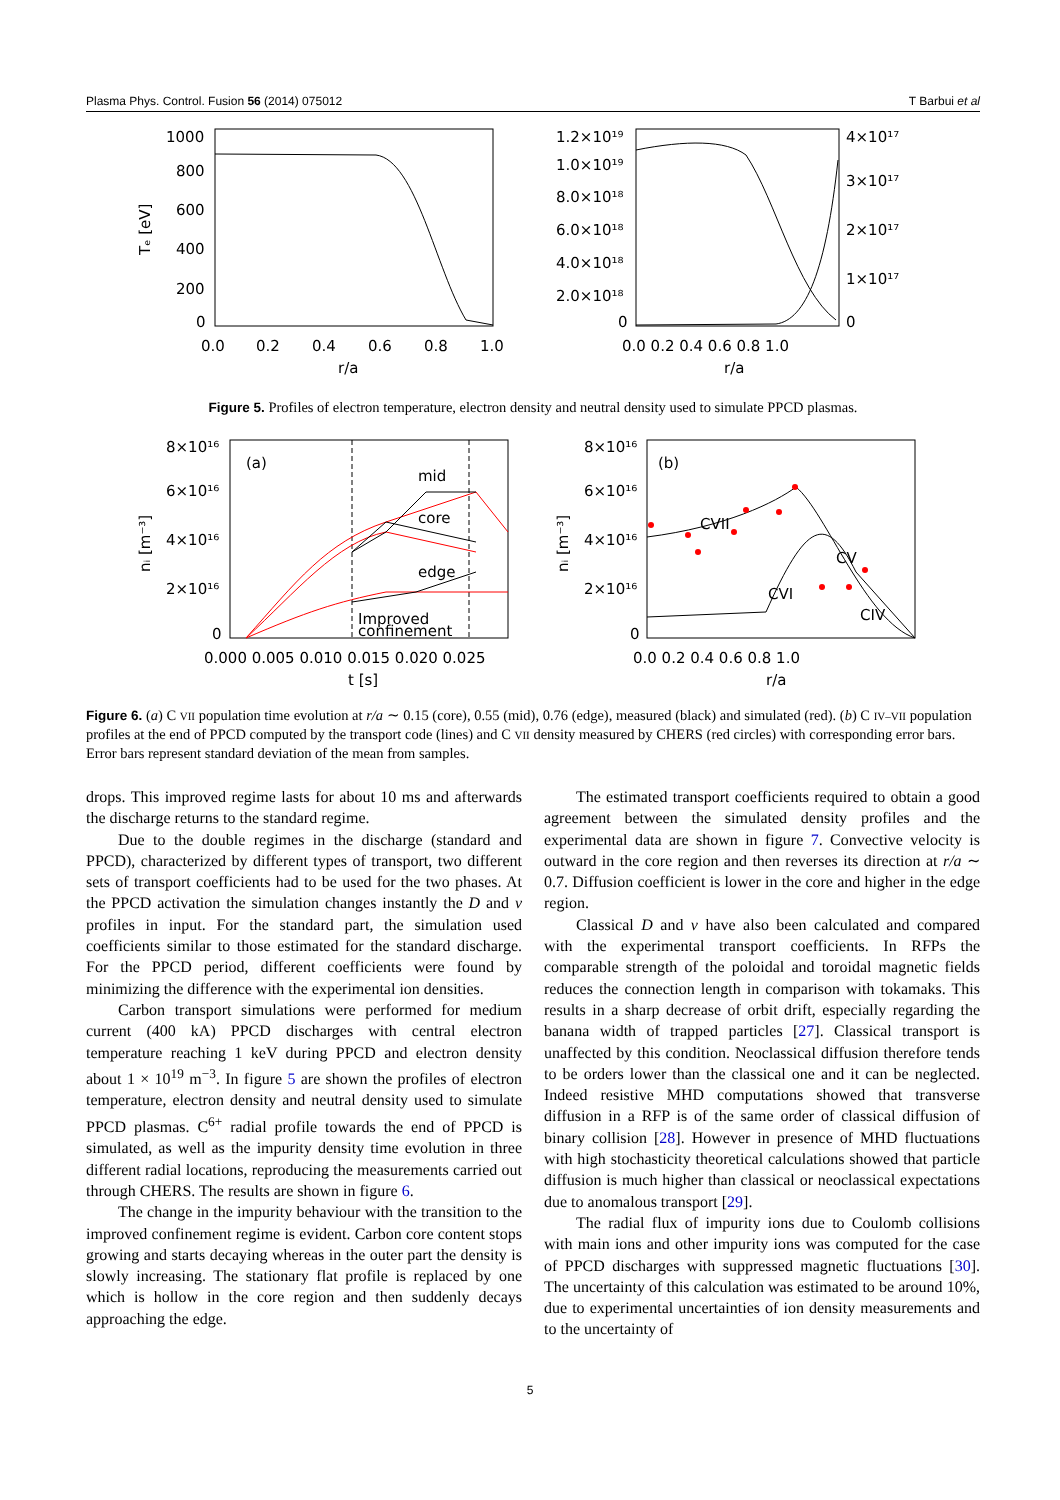Plasma Phys. Control. Fusion 56 (2014) 075012 T Barbui et al
1000
800
600
400
200
0
0.0
0.2
0.4
0.6
0.8
1.0
r/a
Tₑ [eV]
1.2×10¹⁹
1.0×10¹⁹
8.0×10¹⁸
6.0×10¹⁸
4.0×10¹⁸
2.0×10¹⁸
0
4×10¹⁷
3×10¹⁷
2×10¹⁷
1×10¹⁷
0
0.0 0.2 0.4 0.6 0.8 1.0
r/a
Figure 5. Profiles of electron temperature, electron density and neutral density used to simulate PPCD plasmas.
8×10¹⁶
6×10¹⁶
4×10¹⁶
2×10¹⁶
0
(a)
mid
core
edge
Improved
confinement
0.000 0.005 0.010 0.015 0.020 0.025
t [s]
8×10¹⁶
6×10¹⁶
4×10¹⁶
2×10¹⁶
0
(b)
CVII
CVI
CV
CIV
0.0 0.2 0.4 0.6 0.8 1.0
r/a
nᵢ [m⁻³]
nᵢ [m⁻³]
Figure 6. (a) C VII population time evolution at r/a ∼ 0.15 (core), 0.55 (mid), 0.76 (edge), measured (black) and simulated (red). (b) C IV–VII population profiles at the end of PPCD computed by the transport code (lines) and C VII density measured by CHERS (red circles) with corresponding error bars. Error bars represent standard deviation of the mean from samples.
drops. This improved regime lasts for about 10 ms and afterwards the discharge returns to the standard regime.
Due to the double regimes in the discharge (standard and PPCD), characterized by different types of transport, two different sets of transport coefficients had to be used for the two phases. At the PPCD activation the simulation changes instantly the D and v profiles in input. For the standard part, the simulation used coefficients similar to those estimated for the standard discharge. For the PPCD period, different coefficients were found by minimizing the difference with the experimental ion densities.
Carbon transport simulations were performed for medium current (400 kA) PPCD discharges with central electron temperature reaching 1 keV during PPCD and electron density about 1 × 10<sup>19</sup> m<sup>−3</sup>. In figure 5 are shown the profiles of electron temperature, electron density and neutral density used to simulate PPCD plasmas. C<sup>6+</sup> radial profile towards the end of PPCD is simulated, as well as the impurity density time evolution in three different radial locations, reproducing the measurements carried out through CHERS. The results are shown in figure 6.
The change in the impurity behaviour with the transition to the improved confinement regime is evident. Carbon core content stops growing and starts decaying whereas in the outer part the density is slowly increasing. The stationary flat profile is replaced by one which is hollow in the core region and then suddenly decays approaching the edge.
The estimated transport coefficients required to obtain a good agreement between the simulated density profiles and the experimental data are shown in figure 7. Convective velocity is outward in the core region and then reverses its direction at r/a ∼ 0.7. Diffusion coefficient is lower in the core and higher in the edge region.
Classical D and v have also been calculated and compared with the experimental transport coefficients. In RFPs the comparable strength of the poloidal and toroidal magnetic fields reduces the connection length in comparison with tokamaks. This results in a sharp decrease of orbit drift, especially regarding the banana width of trapped particles [27]. Classical transport is unaffected by this condition. Neoclassical diffusion therefore tends to be orders lower than the classical one and it can be neglected. Indeed resistive MHD computations showed that transverse diffusion in a RFP is of the same order of classical diffusion of binary collision [28]. However in presence of MHD fluctuations with high stochasticity theoretical calculations showed that particle diffusion is much higher than classical or neoclassical expectations due to anomalous transport [29].
The radial flux of impurity ions due to Coulomb collisions with main ions and other impurity ions was computed for the case of PPCD discharges with suppressed magnetic fluctuations [30]. The uncertainty of this calculation was estimated to be around 10%, due to experimental uncertainties of ion density measurements and to the uncertainty of
5